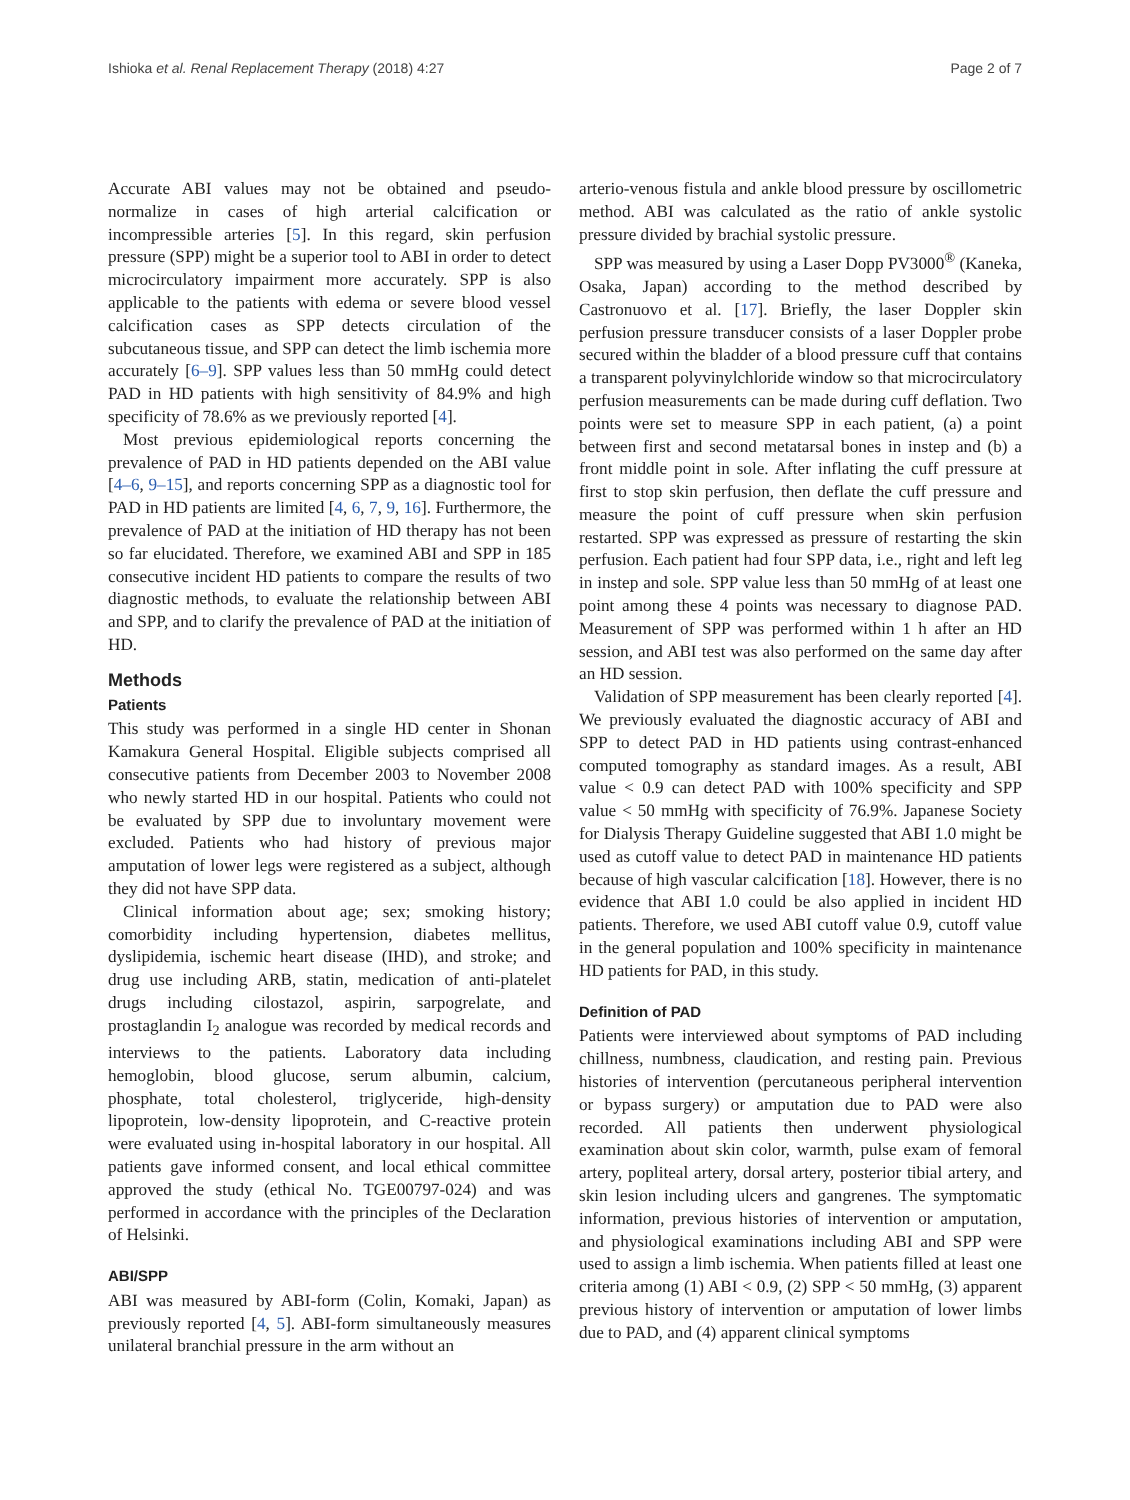Ishioka et al. Renal Replacement Therapy (2018) 4:27 Page 2 of 7
Accurate ABI values may not be obtained and pseudo-normalize in cases of high arterial calcification or incompressible arteries [5]. In this regard, skin perfusion pressure (SPP) might be a superior tool to ABI in order to detect microcirculatory impairment more accurately. SPP is also applicable to the patients with edema or severe blood vessel calcification cases as SPP detects circulation of the subcutaneous tissue, and SPP can detect the limb ischemia more accurately [6–9]. SPP values less than 50 mmHg could detect PAD in HD patients with high sensitivity of 84.9% and high specificity of 78.6% as we previously reported [4].
Most previous epidemiological reports concerning the prevalence of PAD in HD patients depended on the ABI value [4–6, 9–15], and reports concerning SPP as a diagnostic tool for PAD in HD patients are limited [4, 6, 7, 9, 16]. Furthermore, the prevalence of PAD at the initiation of HD therapy has not been so far elucidated. Therefore, we examined ABI and SPP in 185 consecutive incident HD patients to compare the results of two diagnostic methods, to evaluate the relationship between ABI and SPP, and to clarify the prevalence of PAD at the initiation of HD.
Methods
Patients
This study was performed in a single HD center in Shonan Kamakura General Hospital. Eligible subjects comprised all consecutive patients from December 2003 to November 2008 who newly started HD in our hospital. Patients who could not be evaluated by SPP due to involuntary movement were excluded. Patients who had history of previous major amputation of lower legs were registered as a subject, although they did not have SPP data.
Clinical information about age; sex; smoking history; comorbidity including hypertension, diabetes mellitus, dyslipidemia, ischemic heart disease (IHD), and stroke; and drug use including ARB, statin, medication of anti-platelet drugs including cilostazol, aspirin, sarpogrelate, and prostaglandin I<sub>2</sub> analogue was recorded by medical records and interviews to the patients. Laboratory data including hemoglobin, blood glucose, serum albumin, calcium, phosphate, total cholesterol, triglyceride, high-density lipoprotein, low-density lipoprotein, and C-reactive protein were evaluated using in-hospital laboratory in our hospital. All patients gave informed consent, and local ethical committee approved the study (ethical No. TGE00797-024) and was performed in accordance with the principles of the Declaration of Helsinki.
ABI/SPP
ABI was measured by ABI-form (Colin, Komaki, Japan) as previously reported [4, 5]. ABI-form simultaneously measures unilateral branchial pressure in the arm without an
arterio-venous fistula and ankle blood pressure by oscillometric method. ABI was calculated as the ratio of ankle systolic pressure divided by brachial systolic pressure.
SPP was measured by using a Laser Dopp PV3000<sup>®</sup> (Kaneka, Osaka, Japan) according to the method described by Castronuovo et al. [17]. Briefly, the laser Doppler skin perfusion pressure transducer consists of a laser Doppler probe secured within the bladder of a blood pressure cuff that contains a transparent polyvinylchloride window so that microcirculatory perfusion measurements can be made during cuff deflation. Two points were set to measure SPP in each patient, (a) a point between first and second metatarsal bones in instep and (b) a front middle point in sole. After inflating the cuff pressure at first to stop skin perfusion, then deflate the cuff pressure and measure the point of cuff pressure when skin perfusion restarted. SPP was expressed as pressure of restarting the skin perfusion. Each patient had four SPP data, i.e., right and left leg in instep and sole. SPP value less than 50 mmHg of at least one point among these 4 points was necessary to diagnose PAD. Measurement of SPP was performed within 1 h after an HD session, and ABI test was also performed on the same day after an HD session.
Validation of SPP measurement has been clearly reported [4]. We previously evaluated the diagnostic accuracy of ABI and SPP to detect PAD in HD patients using contrast-enhanced computed tomography as standard images. As a result, ABI value < 0.9 can detect PAD with 100% specificity and SPP value < 50 mmHg with specificity of 76.9%. Japanese Society for Dialysis Therapy Guideline suggested that ABI 1.0 might be used as cutoff value to detect PAD in maintenance HD patients because of high vascular calcification [18]. However, there is no evidence that ABI 1.0 could be also applied in incident HD patients. Therefore, we used ABI cutoff value 0.9, cutoff value in the general population and 100% specificity in maintenance HD patients for PAD, in this study.
Definition of PAD
Patients were interviewed about symptoms of PAD including chillness, numbness, claudication, and resting pain. Previous histories of intervention (percutaneous peripheral intervention or bypass surgery) or amputation due to PAD were also recorded. All patients then underwent physiological examination about skin color, warmth, pulse exam of femoral artery, popliteal artery, dorsal artery, posterior tibial artery, and skin lesion including ulcers and gangrenes. The symptomatic information, previous histories of intervention or amputation, and physiological examinations including ABI and SPP were used to assign a limb ischemia. When patients filled at least one criteria among (1) ABI < 0.9, (2) SPP < 50 mmHg, (3) apparent previous history of intervention or amputation of lower limbs due to PAD, and (4) apparent clinical symptoms